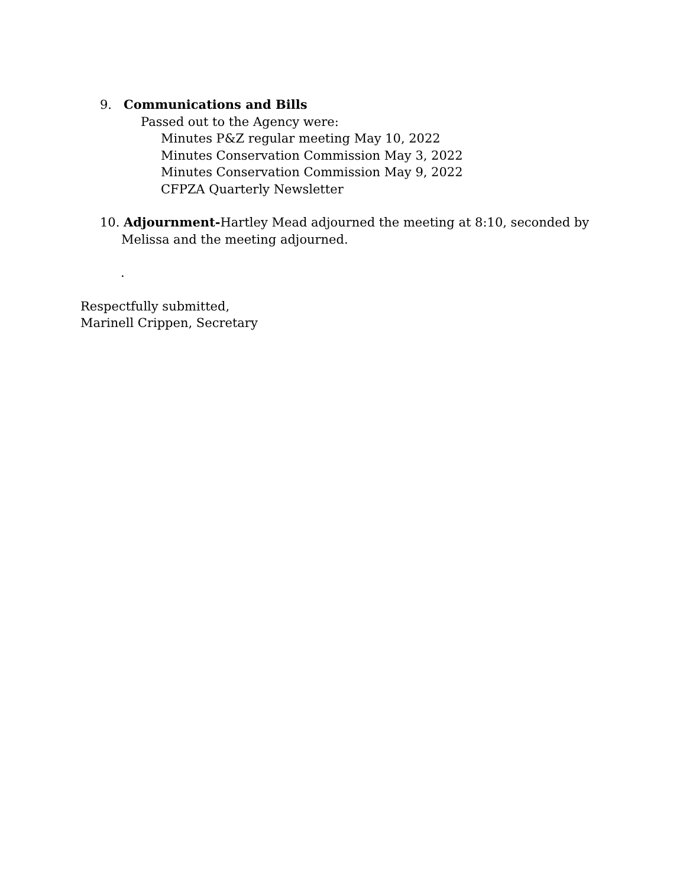9. Communications and Bills
Passed out to the Agency were:
Minutes P&Z regular meeting May 10, 2022
Minutes Conservation Commission May 3, 2022
Minutes Conservation Commission May 9, 2022
CFPZA Quarterly Newsletter
10. Adjournment-Hartley Mead adjourned the meeting at 8:10, seconded by Melissa and the meeting adjourned.
.
Respectfully submitted,
Marinell Crippen, Secretary